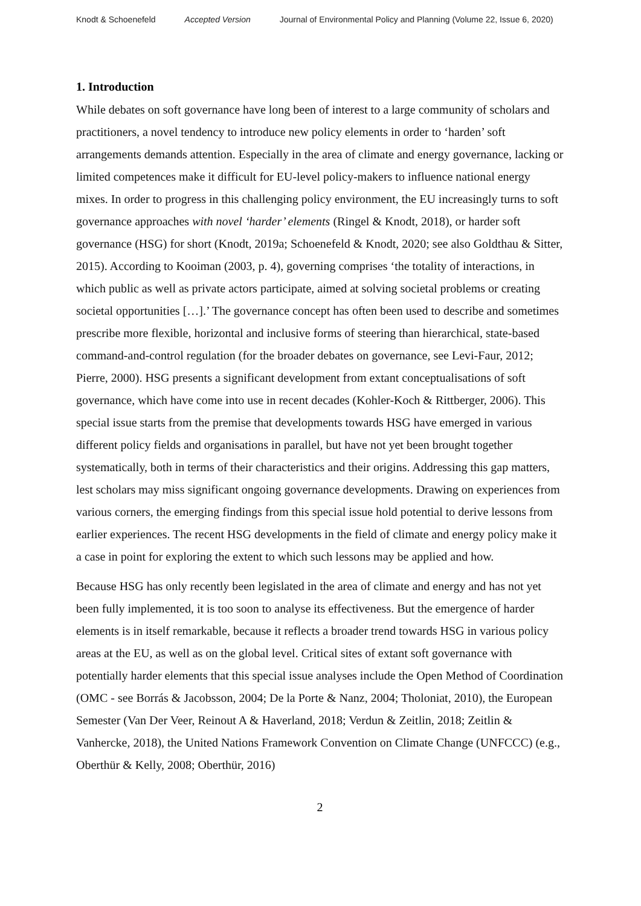Knodt & Schoenefeld Accepted Version Journal of Environmental Policy and Planning (Volume 22, Issue 6, 2020)
1. Introduction
While debates on soft governance have long been of interest to a large community of scholars and practitioners, a novel tendency to introduce new policy elements in order to ‘harden’ soft arrangements demands attention. Especially in the area of climate and energy governance, lacking or limited competences make it difficult for EU-level policy-makers to influence national energy mixes. In order to progress in this challenging policy environment, the EU increasingly turns to soft governance approaches with novel ‘harder’ elements (Ringel & Knodt, 2018), or harder soft governance (HSG) for short (Knodt, 2019a; Schoenefeld & Knodt, 2020; see also Goldthau & Sitter, 2015). According to Kooiman (2003, p. 4), governing comprises ‘the totality of interactions, in which public as well as private actors participate, aimed at solving societal problems or creating societal opportunities […].’ The governance concept has often been used to describe and sometimes prescribe more flexible, horizontal and inclusive forms of steering than hierarchical, state-based command-and-control regulation (for the broader debates on governance, see Levi-Faur, 2012; Pierre, 2000). HSG presents a significant development from extant conceptualisations of soft governance, which have come into use in recent decades (Kohler-Koch & Rittberger, 2006). This special issue starts from the premise that developments towards HSG have emerged in various different policy fields and organisations in parallel, but have not yet been brought together systematically, both in terms of their characteristics and their origins. Addressing this gap matters, lest scholars may miss significant ongoing governance developments. Drawing on experiences from various corners, the emerging findings from this special issue hold potential to derive lessons from earlier experiences. The recent HSG developments in the field of climate and energy policy make it a case in point for exploring the extent to which such lessons may be applied and how.
Because HSG has only recently been legislated in the area of climate and energy and has not yet been fully implemented, it is too soon to analyse its effectiveness. But the emergence of harder elements is in itself remarkable, because it reflects a broader trend towards HSG in various policy areas at the EU, as well as on the global level. Critical sites of extant soft governance with potentially harder elements that this special issue analyses include the Open Method of Coordination (OMC - see Borrás & Jacobsson, 2004; De la Porte & Nanz, 2004; Tholoniat, 2010), the European Semester (Van Der Veer, Reinout A & Haverland, 2018; Verdun & Zeitlin, 2018; Zeitlin & Vanhercke, 2018), the United Nations Framework Convention on Climate Change (UNFCCC) (e.g., Oberthür & Kelly, 2008; Oberthür, 2016)
2